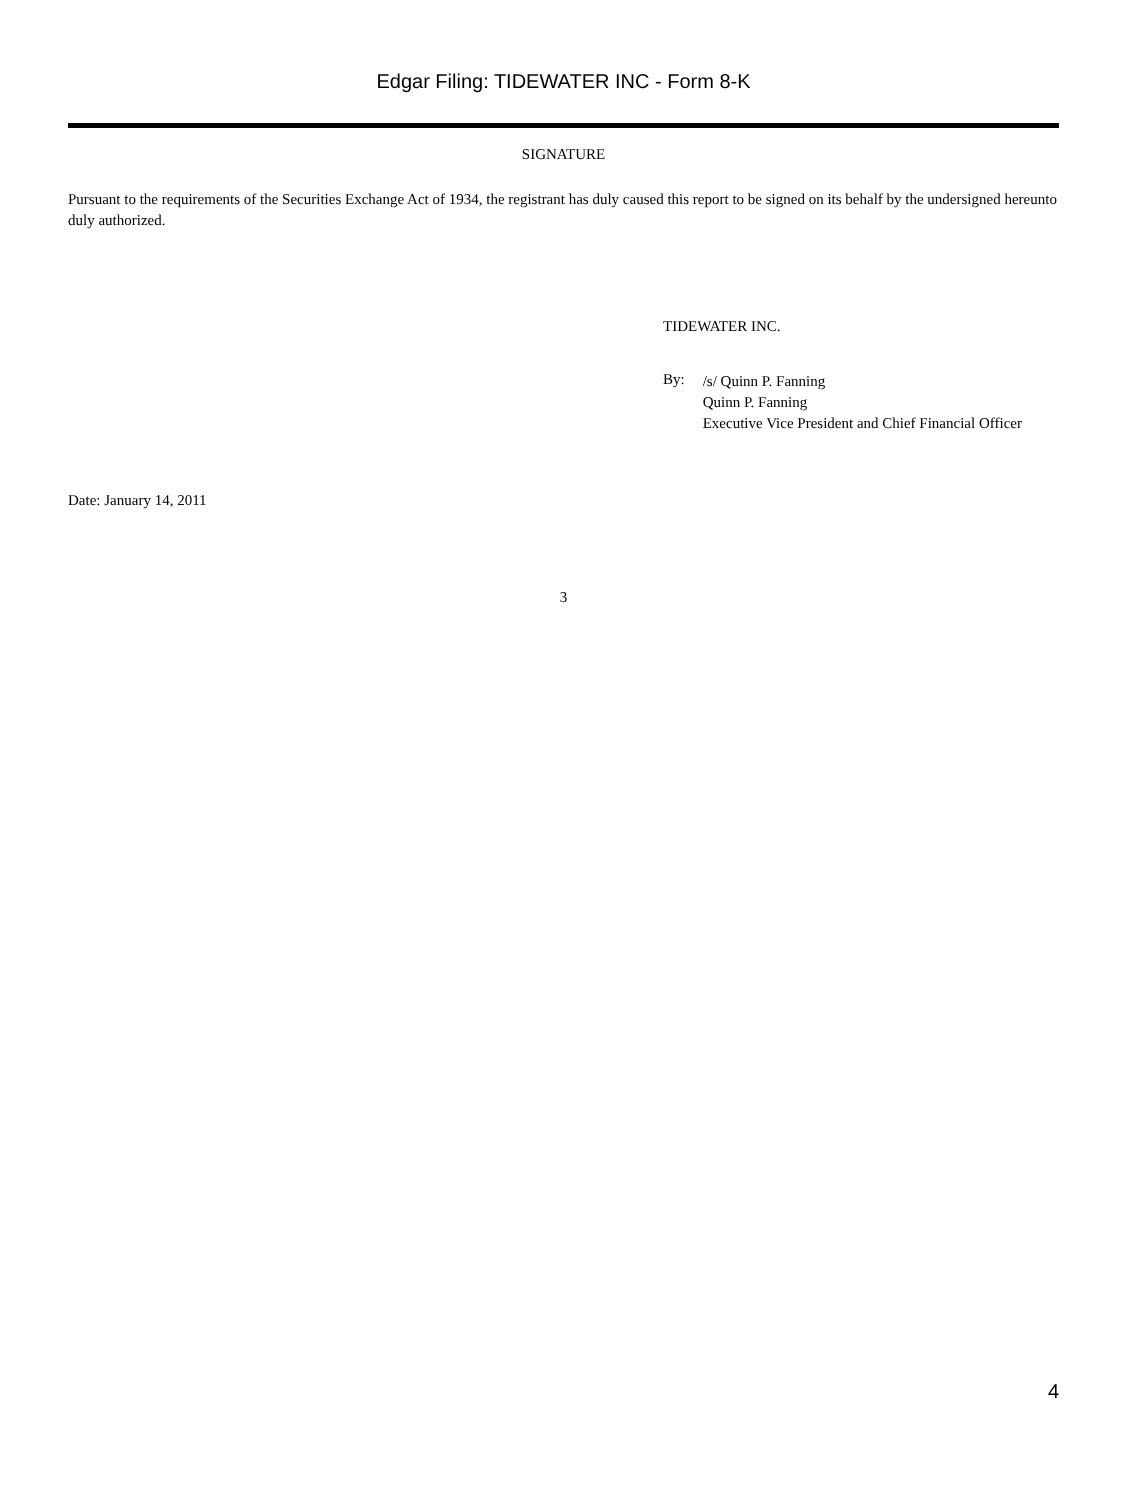Edgar Filing: TIDEWATER INC - Form 8-K
SIGNATURE
Pursuant to the requirements of the Securities Exchange Act of 1934, the registrant has duly caused this report to be signed on its behalf by the undersigned hereunto duly authorized.
TIDEWATER INC.
| By: | /s/ Quinn P. Fanning |
| | Quinn P. Fanning Executive Vice President and Chief Financial Officer |
Date: January 14, 2011
3
4